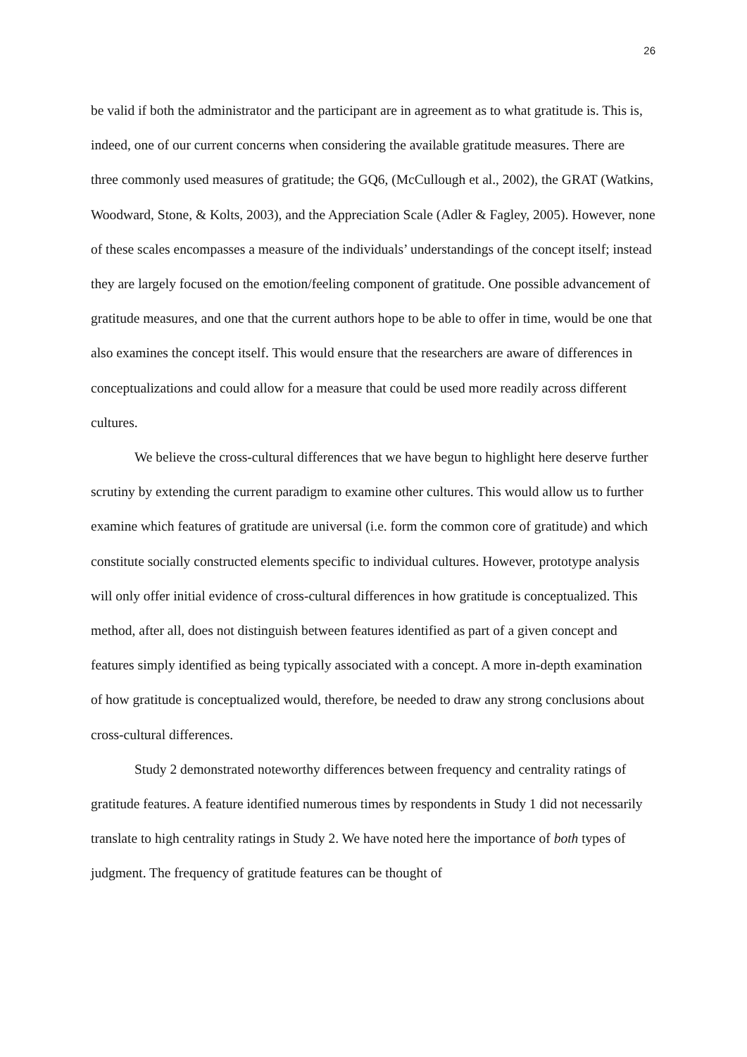26
be valid if both the administrator and the participant are in agreement as to what gratitude is. This is, indeed, one of our current concerns when considering the available gratitude measures. There are three commonly used measures of gratitude; the GQ6, (McCullough et al., 2002), the GRAT (Watkins, Woodward, Stone, & Kolts, 2003), and the Appreciation Scale (Adler & Fagley, 2005). However, none of these scales encompasses a measure of the individuals’ understandings of the concept itself; instead they are largely focused on the emotion/feeling component of gratitude. One possible advancement of gratitude measures, and one that the current authors hope to be able to offer in time, would be one that also examines the concept itself. This would ensure that the researchers are aware of differences in conceptualizations and could allow for a measure that could be used more readily across different cultures.
We believe the cross-cultural differences that we have begun to highlight here deserve further scrutiny by extending the current paradigm to examine other cultures. This would allow us to further examine which features of gratitude are universal (i.e. form the common core of gratitude) and which constitute socially constructed elements specific to individual cultures. However, prototype analysis will only offer initial evidence of cross-cultural differences in how gratitude is conceptualized. This method, after all, does not distinguish between features identified as part of a given concept and features simply identified as being typically associated with a concept. A more in-depth examination of how gratitude is conceptualized would, therefore, be needed to draw any strong conclusions about cross-cultural differences.
Study 2 demonstrated noteworthy differences between frequency and centrality ratings of gratitude features. A feature identified numerous times by respondents in Study 1 did not necessarily translate to high centrality ratings in Study 2. We have noted here the importance of both types of judgment. The frequency of gratitude features can be thought of